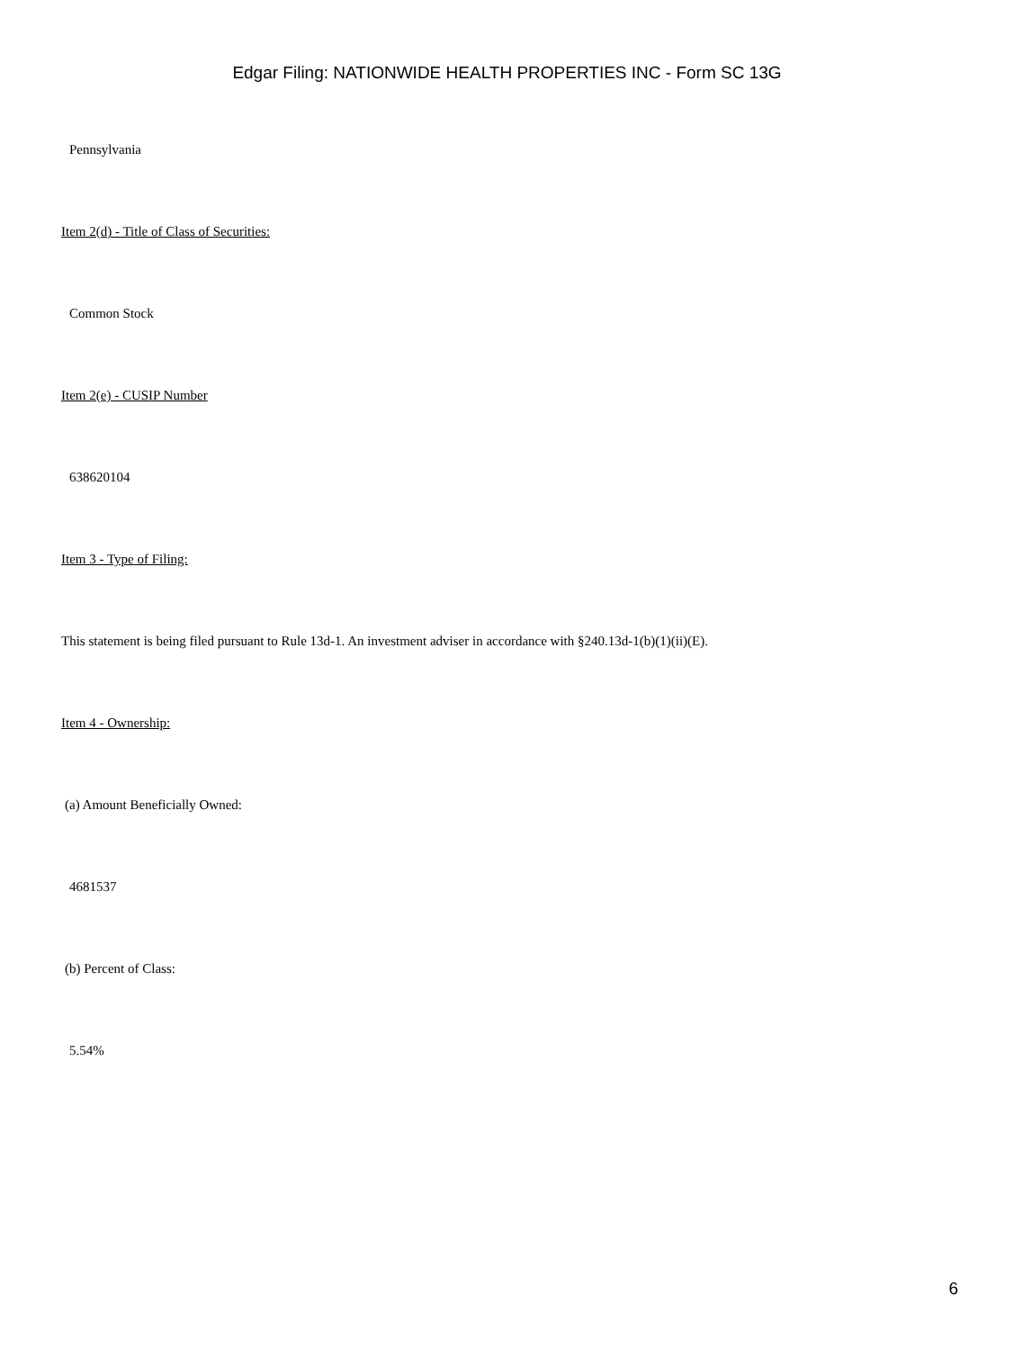Edgar Filing: NATIONWIDE HEALTH PROPERTIES INC - Form SC 13G
Pennsylvania
Item 2(d) - Title of Class of Securities:
Common Stock
Item 2(e) - CUSIP Number
638620104
Item 3 - Type of Filing:
This statement is being filed pursuant to Rule 13d-1. An investment adviser in accordance with §240.13d-1(b)(1)(ii)(E).
Item 4 - Ownership:
(a) Amount Beneficially Owned:
4681537
(b) Percent of Class:
5.54%
6